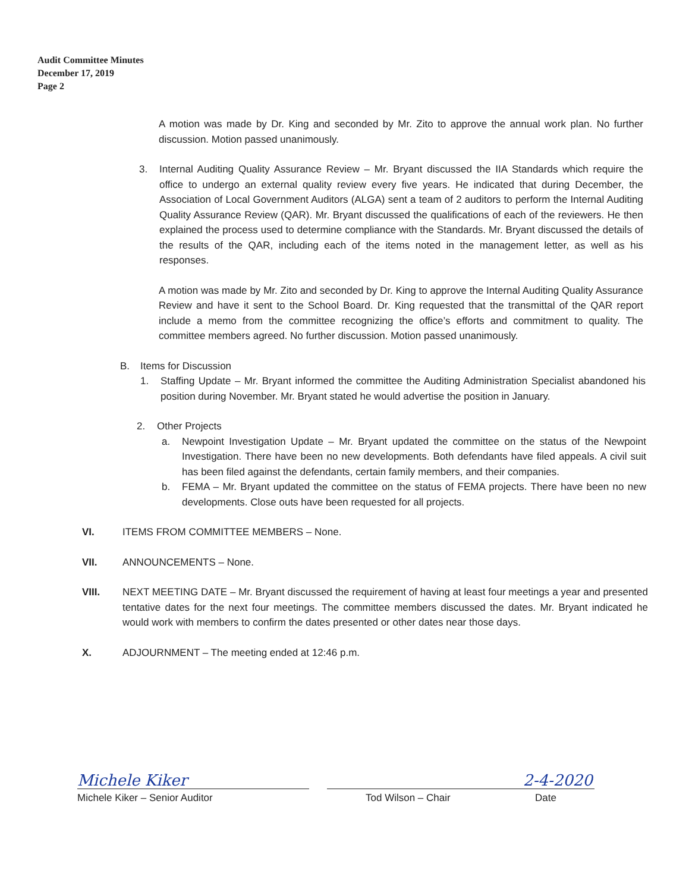Audit Committee Minutes
December 17, 2019
Page 2
A motion was made by Dr. King and seconded by Mr. Zito to approve the annual work plan. No further discussion. Motion passed unanimously.
3. Internal Auditing Quality Assurance Review – Mr. Bryant discussed the IIA Standards which require the office to undergo an external quality review every five years. He indicated that during December, the Association of Local Government Auditors (ALGA) sent a team of 2 auditors to perform the Internal Auditing Quality Assurance Review (QAR). Mr. Bryant discussed the qualifications of each of the reviewers. He then explained the process used to determine compliance with the Standards. Mr. Bryant discussed the details of the results of the QAR, including each of the items noted in the management letter, as well as his responses.
A motion was made by Mr. Zito and seconded by Dr. King to approve the Internal Auditing Quality Assurance Review and have it sent to the School Board. Dr. King requested that the transmittal of the QAR report include a memo from the committee recognizing the office’s efforts and commitment to quality. The committee members agreed. No further discussion. Motion passed unanimously.
B. Items for Discussion
1. Staffing Update – Mr. Bryant informed the committee the Auditing Administration Specialist abandoned his position during November. Mr. Bryant stated he would advertise the position in January.
2. Other Projects
a. Newpoint Investigation Update – Mr. Bryant updated the committee on the status of the Newpoint Investigation. There have been no new developments. Both defendants have filed appeals. A civil suit has been filed against the defendants, certain family members, and their companies.
b. FEMA – Mr. Bryant updated the committee on the status of FEMA projects. There have been no new developments. Close outs have been requested for all projects.
VI. ITEMS FROM COMMITTEE MEMBERS – None.
VII. ANNOUNCEMENTS – None.
VIII. NEXT MEETING DATE – Mr. Bryant discussed the requirement of having at least four meetings a year and presented tentative dates for the next four meetings. The committee members discussed the dates. Mr. Bryant indicated he would work with members to confirm the dates presented or other dates near those days.
X. ADJOURNMENT – The meeting ended at 12:46 p.m.
Michele Kiker
Michele Kiker – Senior Auditor
Tod Wilson – Chair
2-4-2020
Date